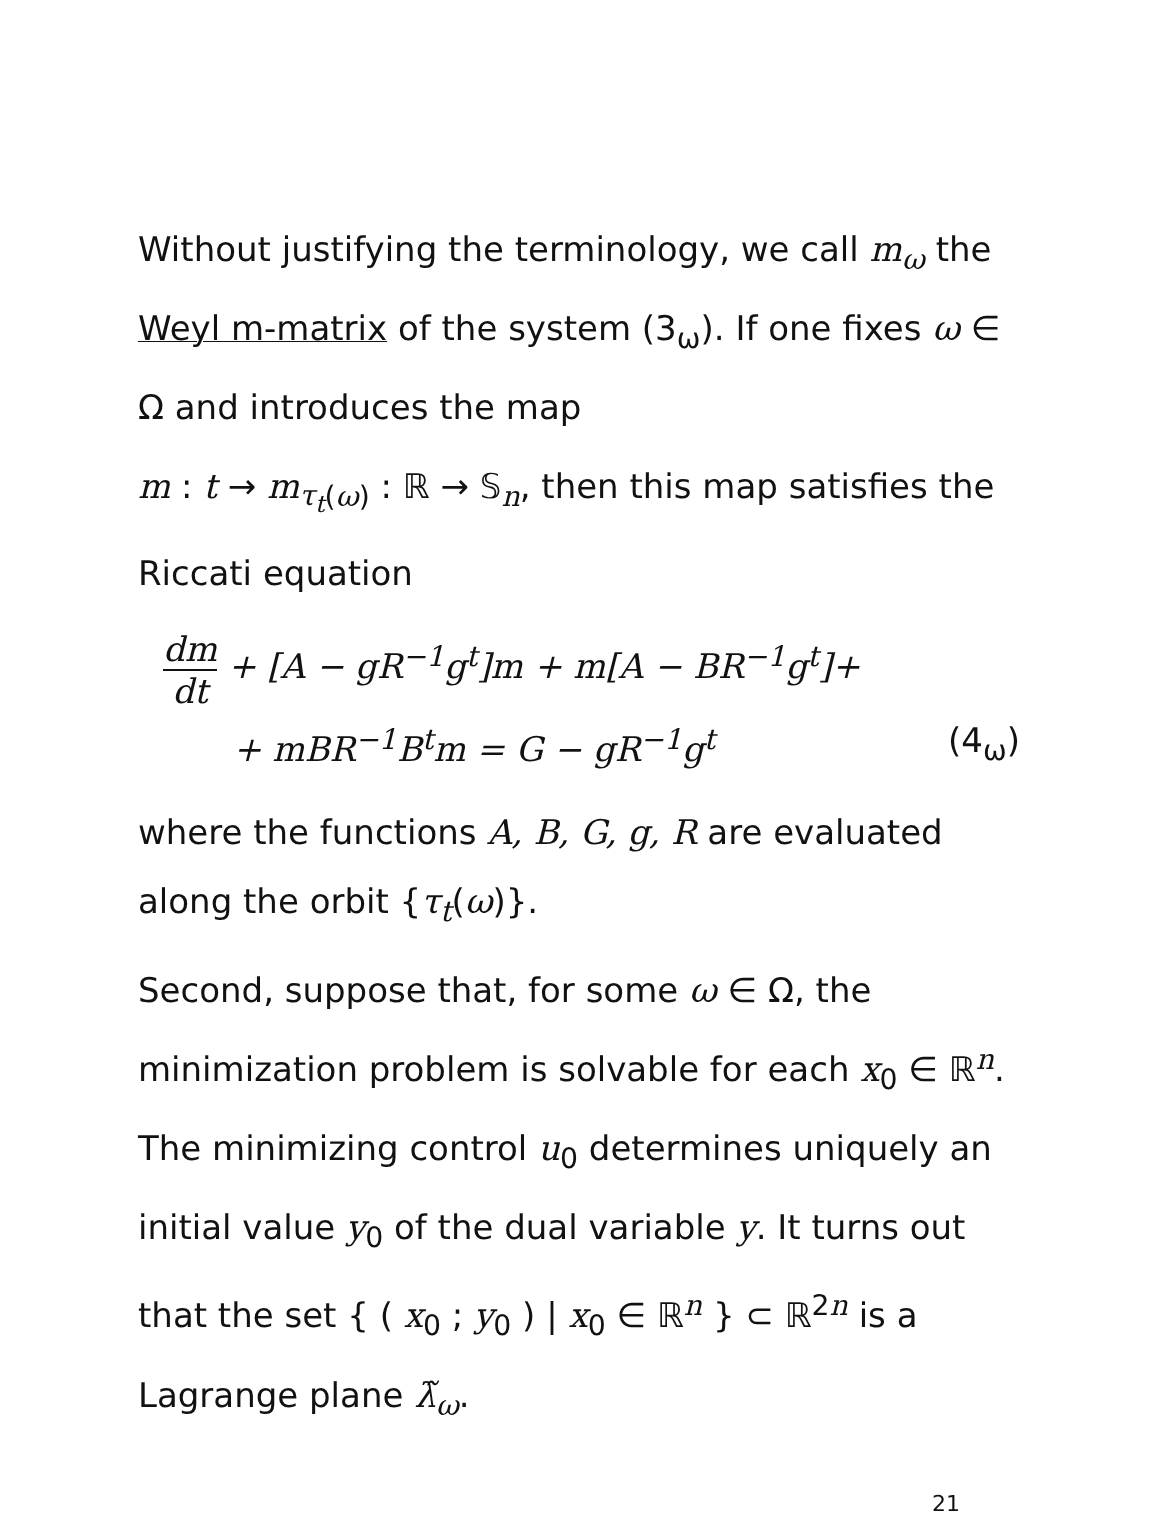Without justifying the terminology, we call m<sub>ω</sub> the Weyl m-matrix of the system (3<sub>ω</sub>). If one fixes ω ∈ Ω and introduces the map
m : t → m<sub>τ<sub>t</sub>(ω)</sub> : ℝ → 𝕊<sub>n</sub>, then this map satisfies the Riccati equation
dm dt + [A − gR<sup>−1</sup>g<sup>t</sup>]m + m[A − BR<sup>−1</sup>g<sup>t</sup>]+
+ mBR<sup>−1</sup>B<sup>t</sup>m = G − gR<sup>−1</sup>g<sup>t</sup> (4<sub>ω</sub>)
where the functions A, B, G, g, R are evaluated along the orbit {τ<sub>t</sub>(ω)}.
Second, suppose that, for some ω ∈ Ω, the minimization problem is solvable for each x<sub>0</sub> ∈ ℝ<sup>n</sup>. The minimizing control u<sub>0</sub> determines uniquely an initial value y<sub>0</sub> of the dual variable y. It turns out that the set { ( x<sub>0</sub> ; y<sub>0</sub> ) | x<sub>0</sub> ∈ ℝ<sup>n</sup> } ⊂ ℝ<sup>2n</sup> is a Lagrange plane λ̃<sub>ω</sub>.
21